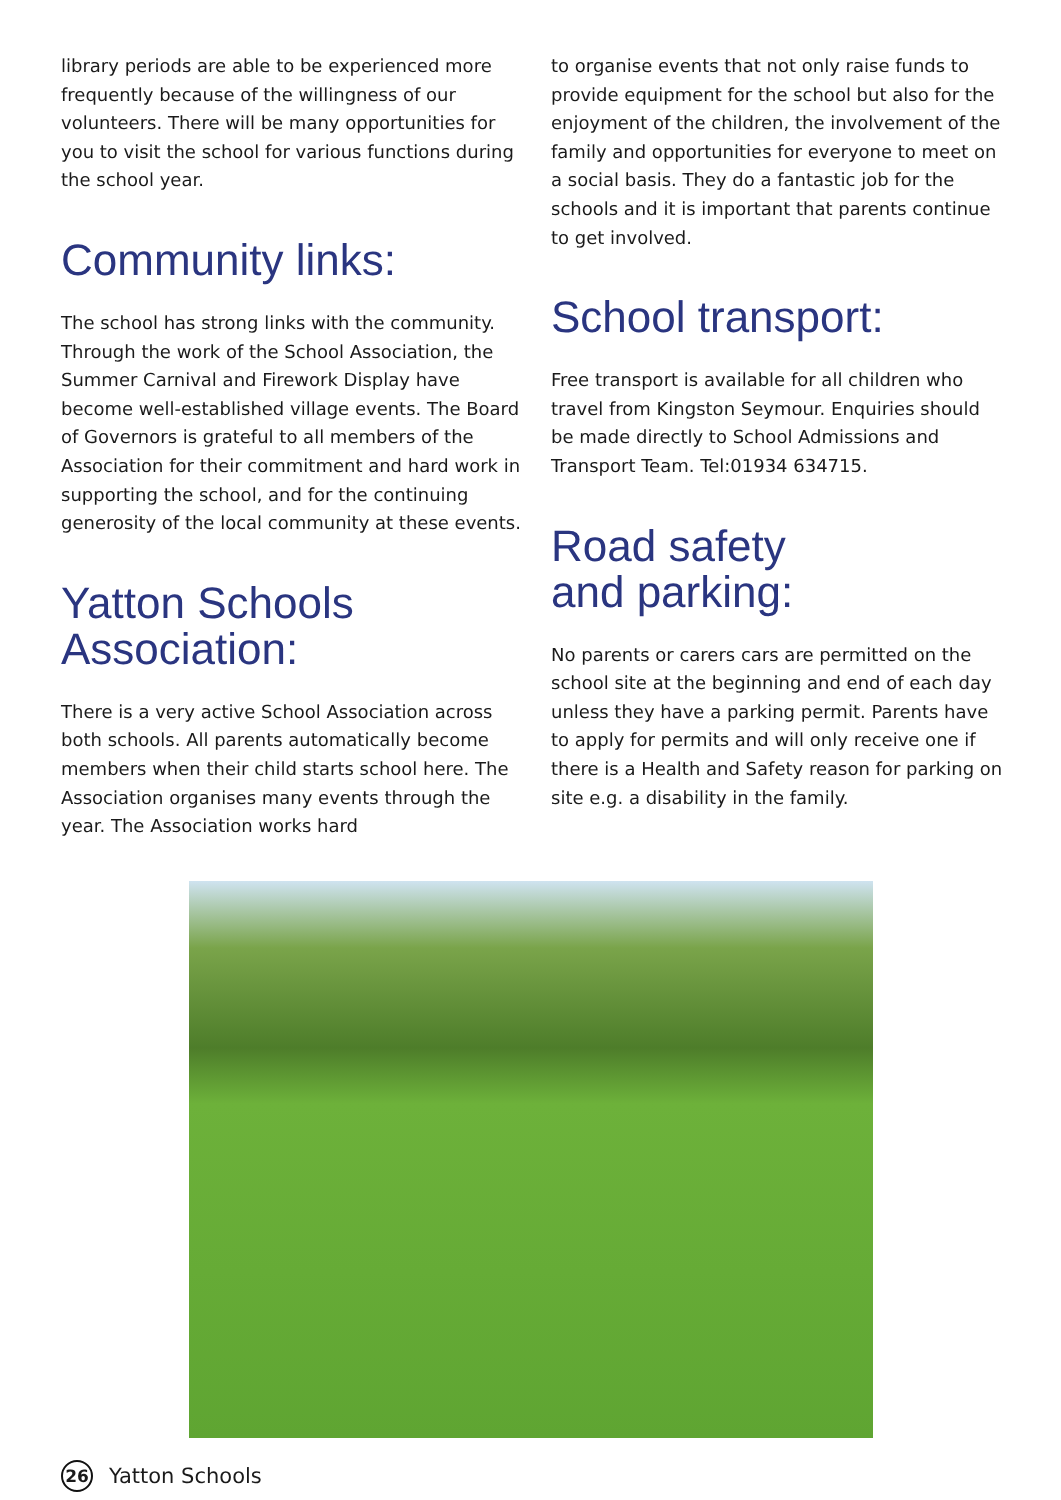library periods are able to be experienced more frequently because of the willingness of our volunteers. There will be many opportunities for you to visit the school for various functions during the school year.
Community links:
The school has strong links with the community. Through the work of the School Association, the Summer Carnival and Firework Display have become well-established village events. The Board of Governors is grateful to all members of the Association for their commitment and hard work in supporting the school, and for the continuing generosity of the local community at these events.
Yatton Schools
Association:
There is a very active School Association across both schools. All parents automatically become members when their child starts school here. The Association organises many events through the year. The Association works hard
to organise events that not only raise funds to provide equipment for the school but also for the enjoyment of the children, the involvement of the family and opportunities for everyone to meet on a social basis. They do a fantastic job for the schools and it is important that parents continue to get involved.
School transport:
Free transport is available for all children who travel from Kingston Seymour. Enquiries should be made directly to School Admissions and Transport Team. Tel:01934 634715.
Road safety
and parking:
No parents or carers cars are permitted on the school site at the beginning and end of each day unless they have a parking permit. Parents have to apply for permits and will only receive one if there is a Health and Safety reason for parking on site e.g. a disability in the family.
26
Yatton Schools